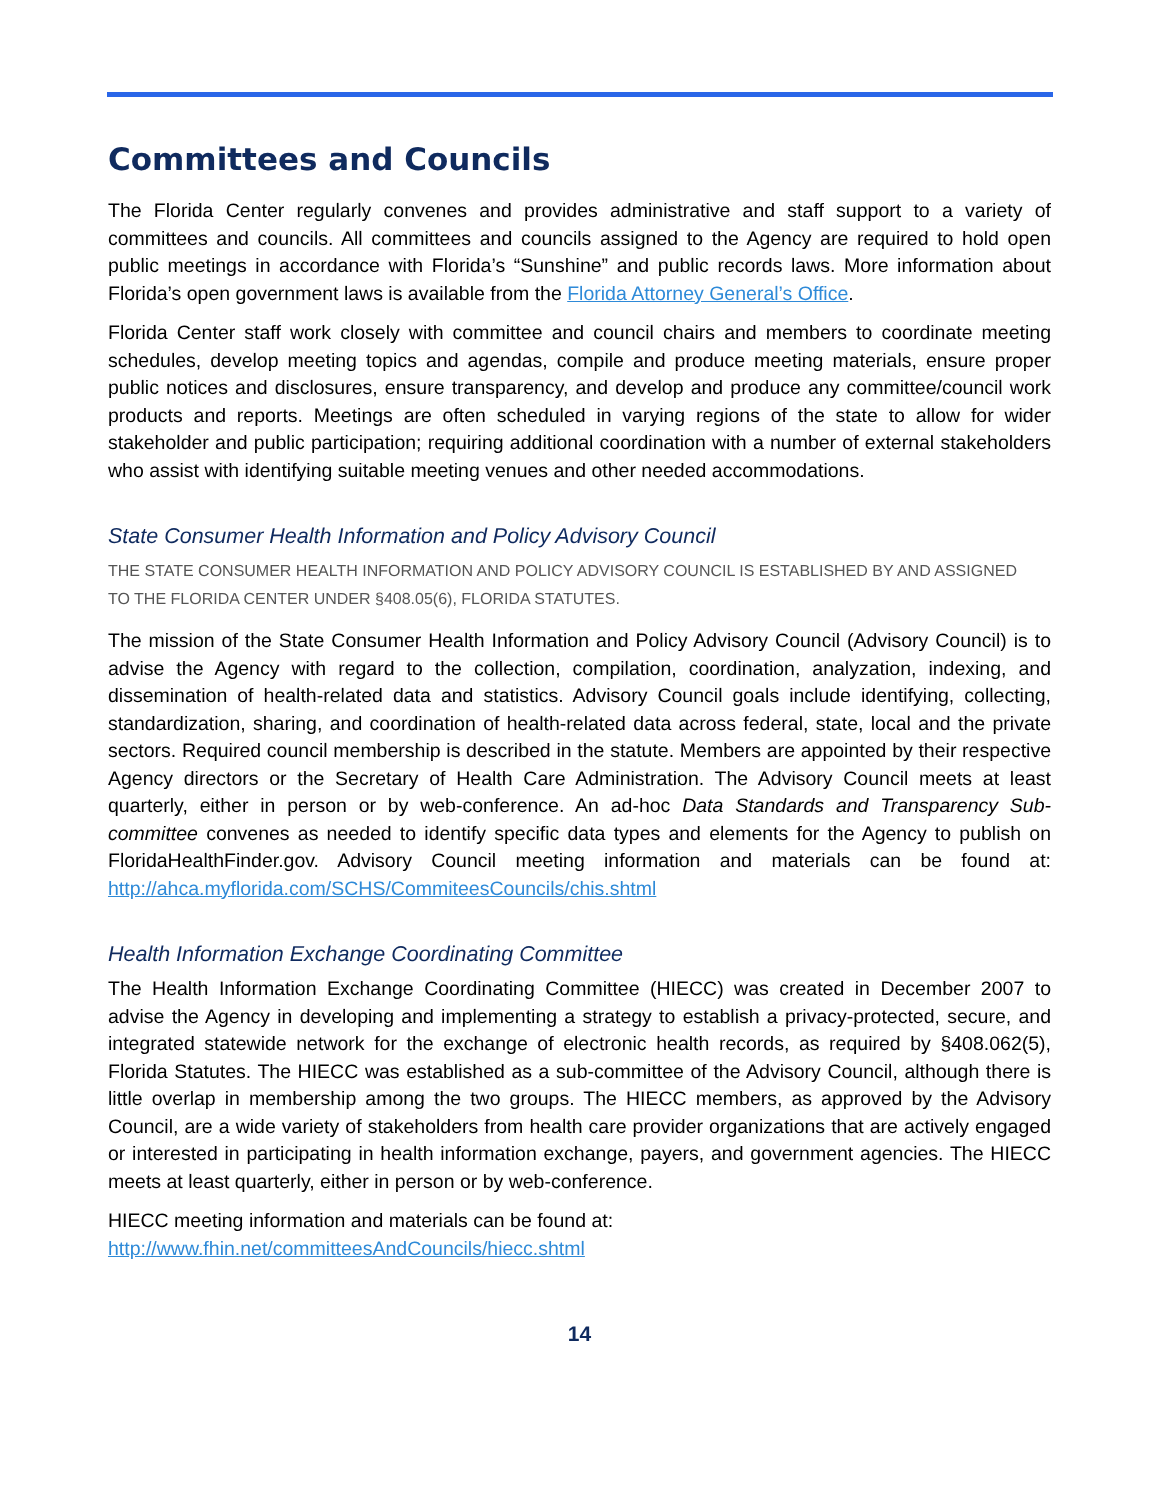Committees and Councils
The Florida Center regularly convenes and provides administrative and staff support to a variety of committees and councils. All committees and councils assigned to the Agency are required to hold open public meetings in accordance with Florida’s “Sunshine” and public records laws. More information about Florida’s open government laws is available from the Florida Attorney General’s Office.
Florida Center staff work closely with committee and council chairs and members to coordinate meeting schedules, develop meeting topics and agendas, compile and produce meeting materials, ensure proper public notices and disclosures, ensure transparency, and develop and produce any committee/council work products and reports. Meetings are often scheduled in varying regions of the state to allow for wider stakeholder and public participation; requiring additional coordination with a number of external stakeholders who assist with identifying suitable meeting venues and other needed accommodations.
State Consumer Health Information and Policy Advisory Council
THE STATE CONSUMER HEALTH INFORMATION AND POLICY ADVISORY COUNCIL IS ESTABLISHED BY AND ASSIGNED
TO THE FLORIDA CENTER UNDER §408.05(6), FLORIDA STATUTES.
The mission of the State Consumer Health Information and Policy Advisory Council (Advisory Council) is to advise the Agency with regard to the collection, compilation, coordination, analyzation, indexing, and dissemination of health-related data and statistics. Advisory Council goals include identifying, collecting, standardization, sharing, and coordination of health-related data across federal, state, local and the private sectors. Required council membership is described in the statute. Members are appointed by their respective Agency directors or the Secretary of Health Care Administration. The Advisory Council meets at least quarterly, either in person or by web-conference. An ad-hoc Data Standards and Transparency Sub-committee convenes as needed to identify specific data types and elements for the Agency to publish on FloridaHealthFinder.gov. Advisory Council meeting information and materials can be found at: http://ahca.myflorida.com/SCHS/CommiteesCouncils/chis.shtml
Health Information Exchange Coordinating Committee
The Health Information Exchange Coordinating Committee (HIECC) was created in December 2007 to advise the Agency in developing and implementing a strategy to establish a privacy-protected, secure, and integrated statewide network for the exchange of electronic health records, as required by §408.062(5), Florida Statutes. The HIECC was established as a sub-committee of the Advisory Council, although there is little overlap in membership among the two groups. The HIECC members, as approved by the Advisory Council, are a wide variety of stakeholders from health care provider organizations that are actively engaged or interested in participating in health information exchange, payers, and government agencies. The HIECC meets at least quarterly, either in person or by web-conference.
HIECC meeting information and materials can be found at:
http://www.fhin.net/committeesAndCouncils/hiecc.shtml
14